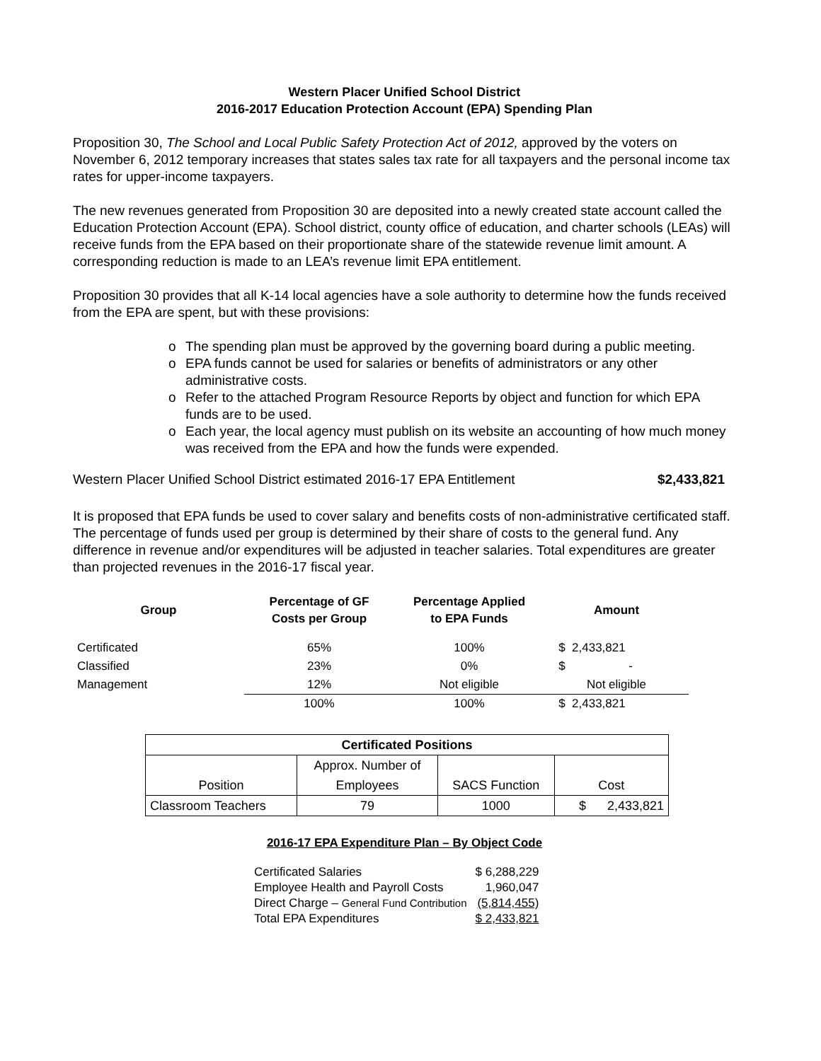Western Placer Unified School District
2016-2017 Education Protection Account (EPA) Spending Plan
Proposition 30, The School and Local Public Safety Protection Act of 2012, approved by the voters on November 6, 2012 temporary increases that states sales tax rate for all taxpayers and the personal income tax rates for upper-income taxpayers.
The new revenues generated from Proposition 30 are deposited into a newly created state account called the Education Protection Account (EPA). School district, county office of education, and charter schools (LEAs) will receive funds from the EPA based on their proportionate share of the statewide revenue limit amount. A corresponding reduction is made to an LEA’s revenue limit EPA entitlement.
Proposition 30 provides that all K-14 local agencies have a sole authority to determine how the funds received from the EPA are spent, but with these provisions:
o The spending plan must be approved by the governing board during a public meeting.
o EPA funds cannot be used for salaries or benefits of administrators or any other administrative costs.
o Refer to the attached Program Resource Reports by object and function for which EPA funds are to be used.
o Each year, the local agency must publish on its website an accounting of how much money was received from the EPA and how the funds were expended.
Western Placer Unified School District estimated 2016-17 EPA Entitlement $2,433,821
It is proposed that EPA funds be used to cover salary and benefits costs of non-administrative certificated staff. The percentage of funds used per group is determined by their share of costs to the general fund. Any difference in revenue and/or expenditures will be adjusted in teacher salaries. Total expenditures are greater than projected revenues in the 2016-17 fiscal year.
| Group | Percentage of GF Costs per Group | Percentage Applied to EPA Funds | Amount |
| --- | --- | --- | --- |
| Certificated | 65% | 100% | $ 2,433,821 |
| Classified | 23% | 0% | $ - |
| Management | 12% | Not eligible | Not eligible |
| | 100% | 100% | $ 2,433,821 |
| Certificated Positions | | | |
| | Approx. Number of | | |
| Position | Employees | SACS Function | Cost |
| Classroom Teachers | 79 | 1000 | $ 2,433,821 |
2016-17 EPA Expenditure Plan – By Object Code
| Certificated Salaries | $ 6,288,229 |
| Employee Health and Payroll Costs | 1,960,047 |
| Direct Charge – General Fund Contribution | (5,814,455) |
| Total EPA Expenditures | $ 2,433,821 |